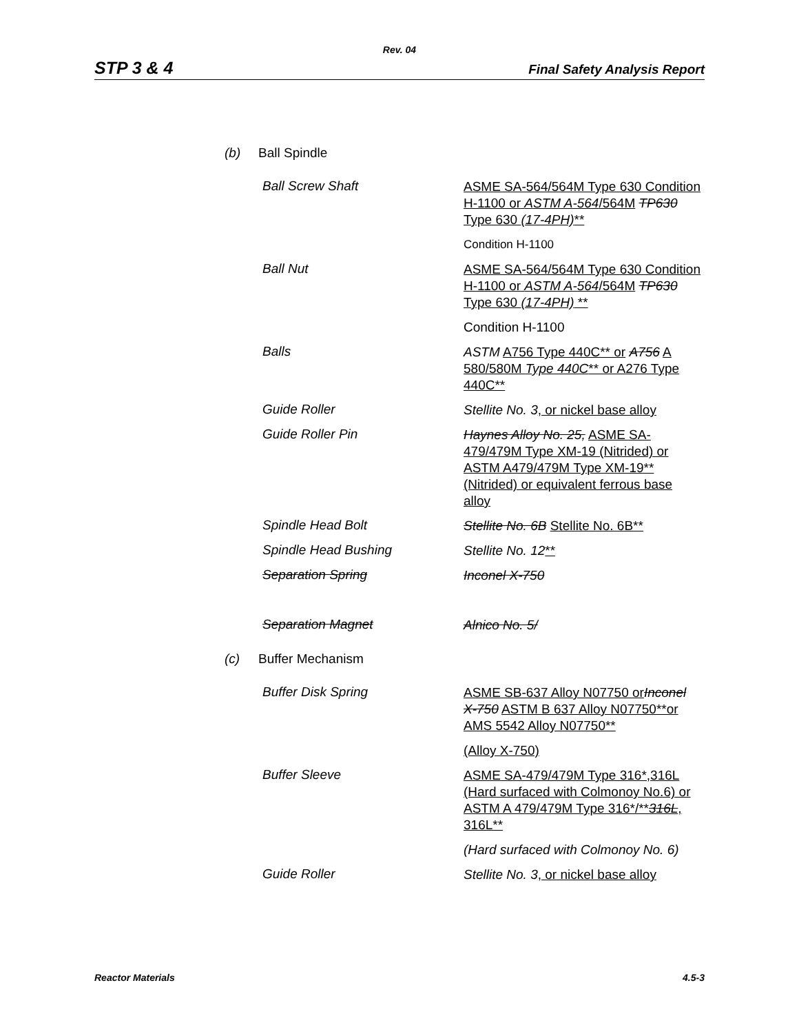Rev. 04
STP 3 & 4 Final Safety Analysis Report
(b) Ball Spindle
Ball Screw Shaft
ASME SA-564/564M Type 630 Condition H-1100 or ASTM A-564/564M TP630 Type 630 (17-4PH)**
Condition H-1100
Ball Nut
ASME SA-564/564M Type 630 Condition H-1100 or ASTM A-564/564M TP630 Type 630 (17-4PH) **
Condition H-1100
Balls
ASTM A756 Type 440C** or A756 A 580/580M Type 440C** or A276 Type 440C**
Guide Roller
Stellite No. 3, or nickel base alloy
Guide Roller Pin
Haynes Alloy No. 25, ASME SA-479/479M Type XM-19 (Nitrided) or ASTM A479/479M Type XM-19** (Nitrided) or equivalent ferrous base alloy
Spindle Head Bolt
Stellite No. 6B Stellite No. 6B**
Spindle Head Bushing
Stellite No. 12**
Separation Spring
Inconel X-750
Separation Magnet
Alnico No. 5/
(c) Buffer Mechanism
Buffer Disk Spring
ASME SB-637 Alloy N07750 or Inconel X-750 ASTM B 637 Alloy N07750**or AMS 5542 Alloy N07750**
(Alloy X-750)
Buffer Sleeve
ASME SA-479/479M Type 316*,316L (Hard surfaced with Colmonoy No.6) or ASTM A 479/479M Type 316*/**316L, 316L**
(Hard surfaced with Colmonoy No. 6)
Guide Roller
Stellite No. 3, or nickel base alloy
Reactor Materials 4.5-3